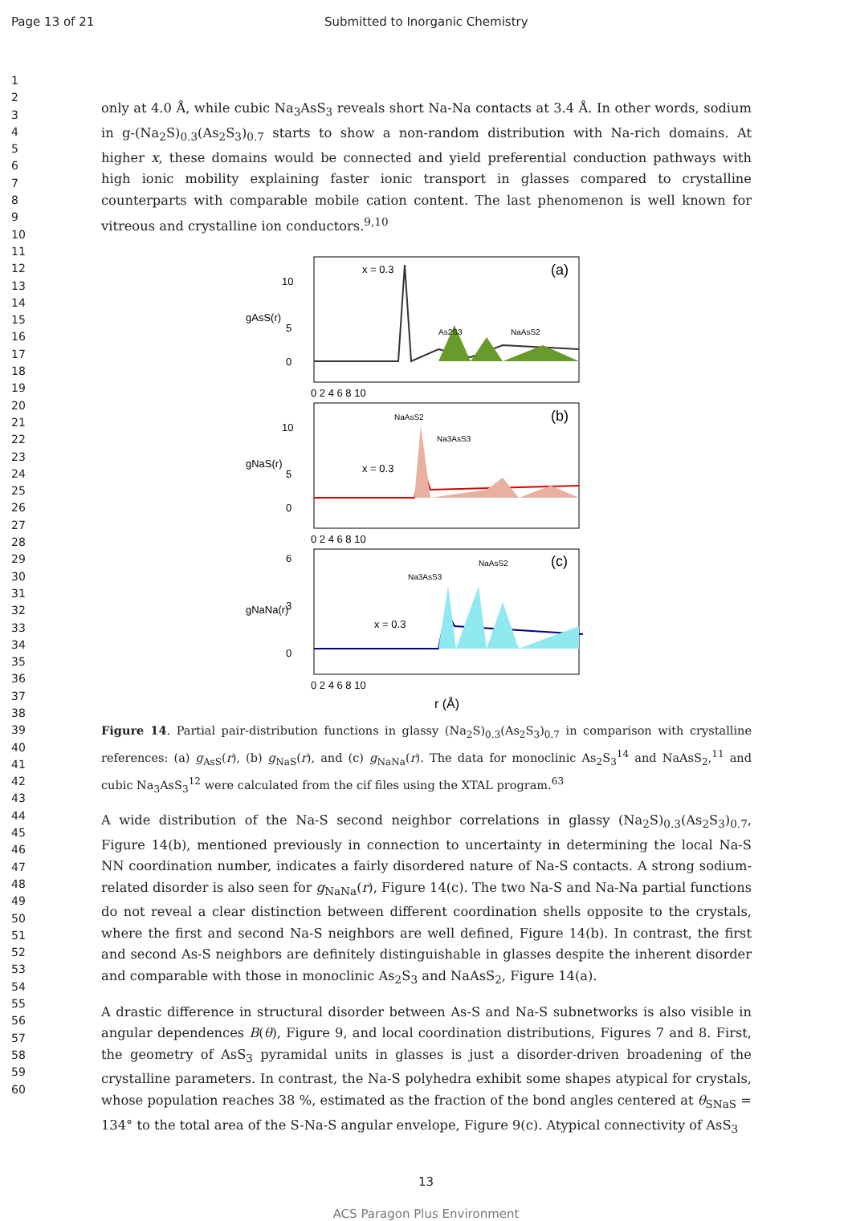Page 13 of 21 Submitted to Inorganic Chemistry
1
2
3
4
5
6
7
8
9
10
11
12
13
14
15
16
17
18
19
20
21
22
23
24
25
26
27
28
29
30
31
32
33
34
35
36
37
38
39
40
41
42
43
44
45
46
47
48
49
50
51
52
53
54
55
56
57
58
59
60
only at 4.0 Å, while cubic Na<sub>3</sub>AsS<sub>3</sub> reveals short Na-Na contacts at 3.4 Å. In other words, sodium in g-(Na<sub>2</sub>S)<sub>0.3</sub>(As<sub>2</sub>S<sub>3</sub>)<sub>0.7</sub> starts to show a non-random distribution with Na-rich domains. At higher x, these domains would be connected and yield preferential conduction pathways with high ionic mobility explaining faster ionic transport in glasses compared to crystalline counterparts with comparable mobile cation content. The last phenomenon is well known for vitreous and crystalline ion conductors.<sup>9,10</sup>
x = 0.3
(a)
As2S3
NaAsS2
NaAsS2
(b)
Na3AsS3
x = 0.3
NaAsS2
(c)
Na3AsS3
x = 0.3
10
5
0
10
5
0
6
3
0
0 2 4 6 8 10
0 2 4 6 8 10
0 2 4 6 8 10
gAsS(r)
gNaS(r)
gNaNa(r)
r (Å)
Figure 14. Partial pair-distribution functions in glassy (Na<sub>2</sub>S)<sub>0.3</sub>(As<sub>2</sub>S<sub>3</sub>)<sub>0.7</sub> in comparison with crystalline references: (a) g<sub>AsS</sub>(r), (b) g<sub>NaS</sub>(r), and (c) g<sub>NaNa</sub>(r). The data for monoclinic As<sub>2</sub>S<sub>3</sub><sup>14</sup> and NaAsS<sub>2</sub>,<sup>11</sup> and cubic Na<sub>3</sub>AsS<sub>3</sub><sup>12</sup> were calculated from the cif files using the XTAL program.<sup>63</sup>
A wide distribution of the Na-S second neighbor correlations in glassy (Na<sub>2</sub>S)<sub>0.3</sub>(As<sub>2</sub>S<sub>3</sub>)<sub>0.7</sub>, Figure 14(b), mentioned previously in connection to uncertainty in determining the local Na-S NN coordination number, indicates a fairly disordered nature of Na-S contacts. A strong sodium-related disorder is also seen for g<sub>NaNa</sub>(r), Figure 14(c). The two Na-S and Na-Na partial functions do not reveal a clear distinction between different coordination shells opposite to the crystals, where the first and second Na-S neighbors are well defined, Figure 14(b). In contrast, the first and second As-S neighbors are definitely distinguishable in glasses despite the inherent disorder and comparable with those in monoclinic As<sub>2</sub>S<sub>3</sub> and NaAsS<sub>2</sub>, Figure 14(a).
A drastic difference in structural disorder between As-S and Na-S subnetworks is also visible in angular dependences B(θ), Figure 9, and local coordination distributions, Figures 7 and 8. First, the geometry of AsS<sub>3</sub> pyramidal units in glasses is just a disorder-driven broadening of the crystalline parameters. In contrast, the Na-S polyhedra exhibit some shapes atypical for crystals, whose population reaches 38 %, estimated as the fraction of the bond angles centered at θ<sub>SNaS</sub> = 134° to the total area of the S-Na-S angular envelope, Figure 9(c). Atypical connectivity of AsS<sub>3</sub>
13
ACS Paragon Plus Environment